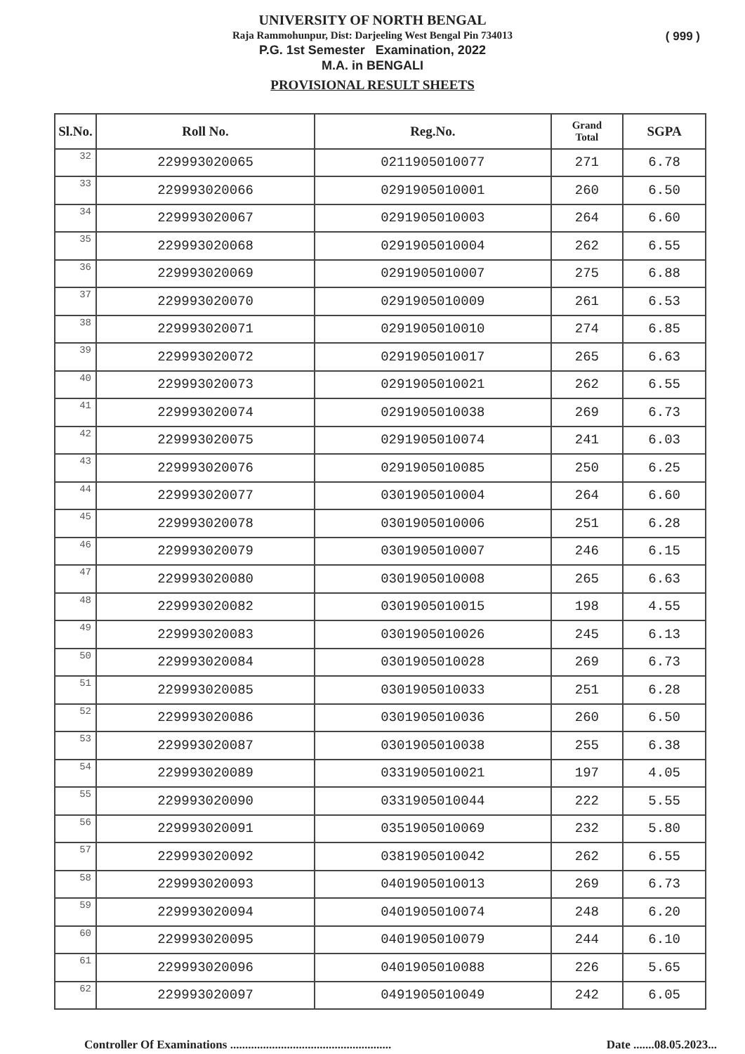( 999 )
UNIVERSITY OF NORTH BENGAL
Raja Rammohunpur, Dist: Darjeeling West Bengal Pin 734013
P.G. 1st Semester Examination, 2022
M.A. in BENGALI
PROVISIONAL RESULT SHEETS
| Sl.No. | Roll No. | Reg.No. | Grand Total | SGPA |
| --- | --- | --- | --- | --- |
| 32 | 229993020065 | 0211905010077 | 271 | 6.78 |
| 33 | 229993020066 | 0291905010001 | 260 | 6.50 |
| 34 | 229993020067 | 0291905010003 | 264 | 6.60 |
| 35 | 229993020068 | 0291905010004 | 262 | 6.55 |
| 36 | 229993020069 | 0291905010007 | 275 | 6.88 |
| 37 | 229993020070 | 0291905010009 | 261 | 6.53 |
| 38 | 229993020071 | 0291905010010 | 274 | 6.85 |
| 39 | 229993020072 | 0291905010017 | 265 | 6.63 |
| 40 | 229993020073 | 0291905010021 | 262 | 6.55 |
| 41 | 229993020074 | 0291905010038 | 269 | 6.73 |
| 42 | 229993020075 | 0291905010074 | 241 | 6.03 |
| 43 | 229993020076 | 0291905010085 | 250 | 6.25 |
| 44 | 229993020077 | 0301905010004 | 264 | 6.60 |
| 45 | 229993020078 | 0301905010006 | 251 | 6.28 |
| 46 | 229993020079 | 0301905010007 | 246 | 6.15 |
| 47 | 229993020080 | 0301905010008 | 265 | 6.63 |
| 48 | 229993020082 | 0301905010015 | 198 | 4.55 |
| 49 | 229993020083 | 0301905010026 | 245 | 6.13 |
| 50 | 229993020084 | 0301905010028 | 269 | 6.73 |
| 51 | 229993020085 | 0301905010033 | 251 | 6.28 |
| 52 | 229993020086 | 0301905010036 | 260 | 6.50 |
| 53 | 229993020087 | 0301905010038 | 255 | 6.38 |
| 54 | 229993020089 | 0331905010021 | 197 | 4.05 |
| 55 | 229993020090 | 0331905010044 | 222 | 5.55 |
| 56 | 229993020091 | 0351905010069 | 232 | 5.80 |
| 57 | 229993020092 | 0381905010042 | 262 | 6.55 |
| 58 | 229993020093 | 0401905010013 | 269 | 6.73 |
| 59 | 229993020094 | 0401905010074 | 248 | 6.20 |
| 60 | 229993020095 | 0401905010079 | 244 | 6.10 |
| 61 | 229993020096 | 0401905010088 | 226 | 5.65 |
| 62 | 229993020097 | 0491905010049 | 242 | 6.05 |
Controller Of Examinations ......................................................
Date .......08.05.2023...